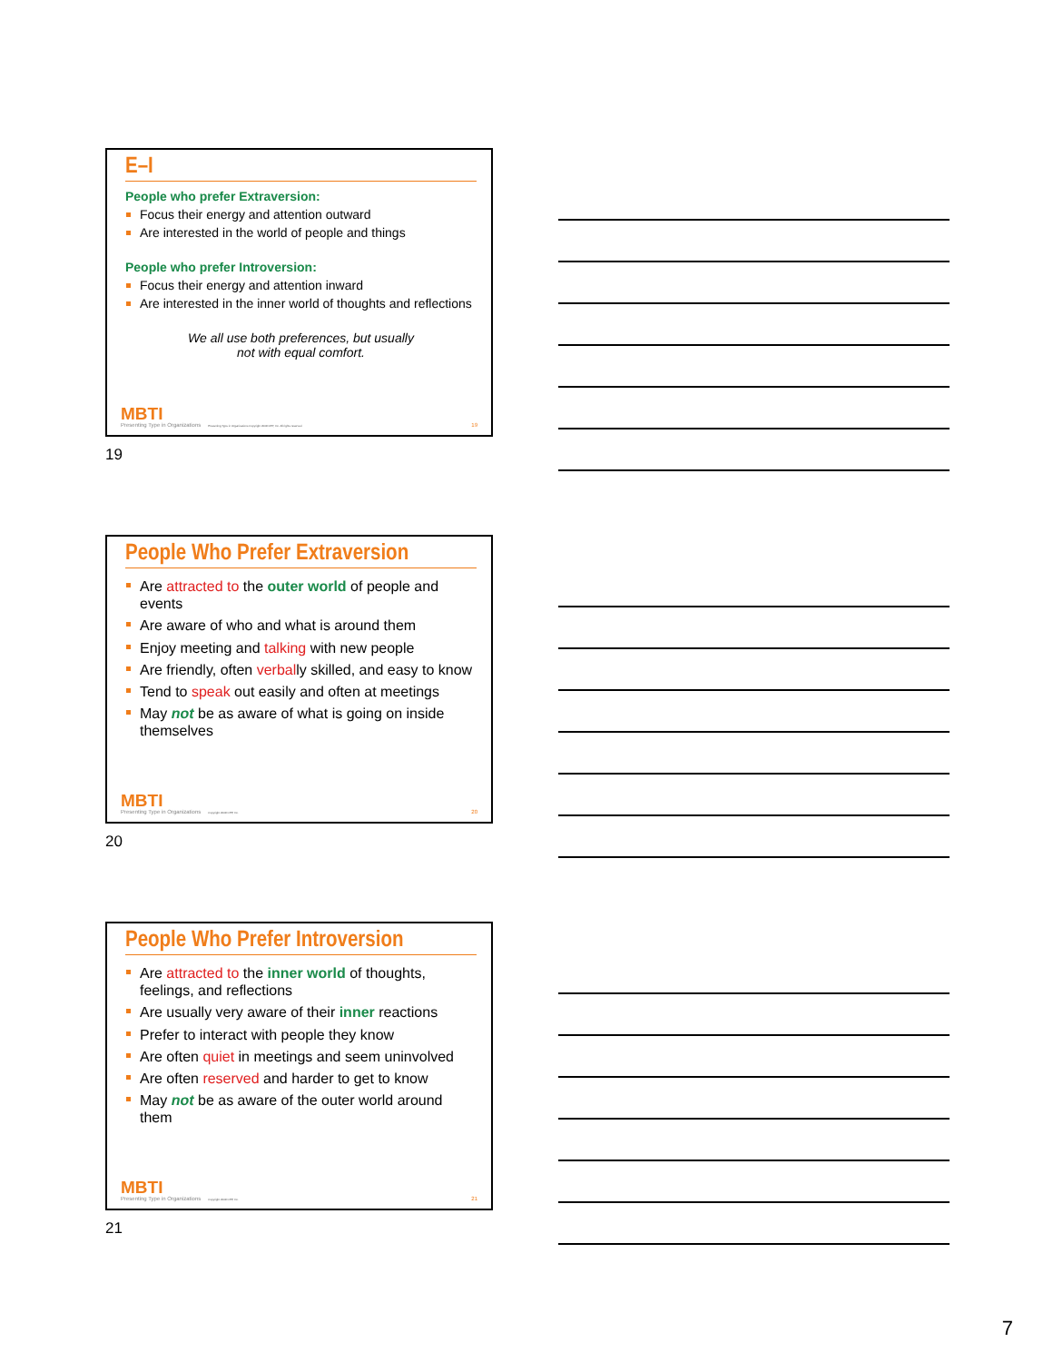E–I
People who prefer Extraversion:
Focus their energy and attention outward
Are interested in the world of people and things
People who prefer Introversion:
Focus their energy and attention inward
Are interested in the inner world of thoughts and reflections
We all use both preferences, but usually
not with equal comfort.
MBTI
Presenting Type in Organizations
Presenting Type in Organizations Copyright 2008 CPP, Inc. All rights reserved.
19
19
People Who Prefer Extraversion
Are attracted to the outer world of people and events
Are aware of who and what is around them
Enjoy meeting and talking with new people
Are friendly, often verbally skilled, and easy to know
Tend to speak out easily and often at meetings
May not be as aware of what is going on inside themselves
MBTI
Presenting Type in Organizations
Copyright 2008 CPP, Inc.
20
20
People Who Prefer Introversion
Are attracted to the inner world of thoughts, feelings, and reflections
Are usually very aware of their inner reactions
Prefer to interact with people they know
Are often quiet in meetings and seem uninvolved
Are often reserved and harder to get to know
May not be as aware of the outer world around them
MBTI
Presenting Type in Organizations
Copyright 2008 CPP, Inc.
21
21
7